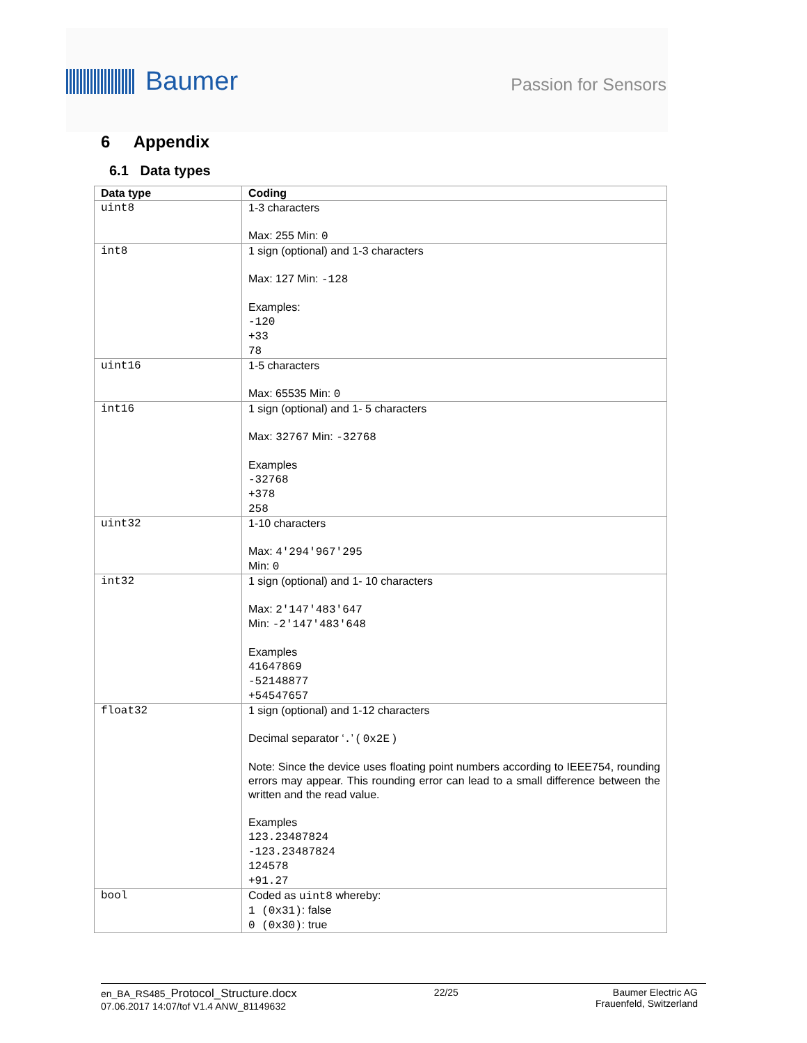Baumer
Passion for Sensors
6 Appendix
6.1 Data types
| Data type | Coding |
| --- | --- |
| uint8 | 1-3 characters Max: 255 Min: 0 |
| int8 | 1 sign (optional) and 1-3 characters Max: 127 Min: -128 Examples: -120 +33 78 |
| uint16 | 1-5 characters Max: 65535 Min: 0 |
| int16 | 1 sign (optional) and 1- 5 characters Max: 32767 Min: -32768 Examples -32768 +378 258 |
| uint32 | 1-10 characters Max: 4'294'967'295 Min: 0 |
| int32 | 1 sign (optional) and 1- 10 characters Max: 2'147'483'647 Min: -2'147'483'648 Examples 41647869 -52148877 +54547657 |
| float32 | 1 sign (optional) and 1-12 characters Decimal separator ‘ . ’ ( 0x2E ) Note: Since the device uses floating point numbers according to IEEE754, rounding errors may appear. This rounding error can lead to a small difference between the written and the read value. Examples 123.23487824 -123.23487824 124578 +91.27 |
| bool | Coded as uint8 whereby: 1 (0x31) : false 0 (0x30) : true |
en_BA_RS485_Protocol_Structure.docx
07.06.2017 14:07/tof V1.4 ANW_81149632
22/25 Baumer Electric AG
Frauenfeld, Switzerland